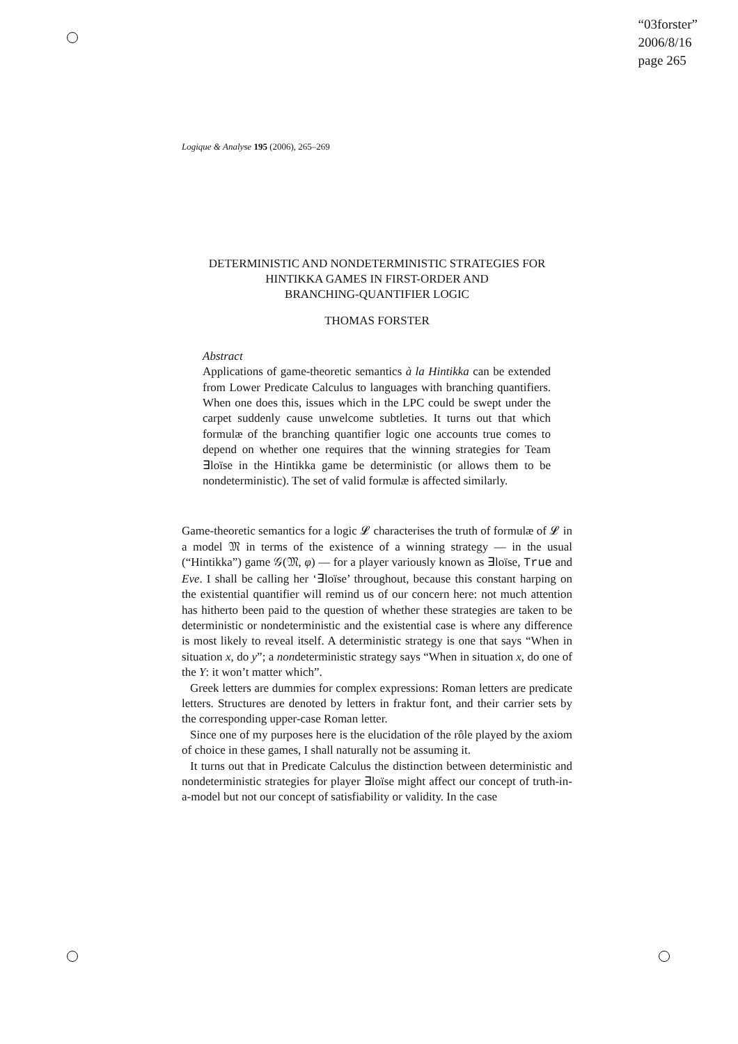“03forster”
2006/8/16
page 265
Logique & Analyse 195 (2006), 265–269
DETERMINISTIC AND NONDETERMINISTIC STRATEGIES FOR
HINTIKKA GAMES IN FIRST-ORDER AND
BRANCHING-QUANTIFIER LOGIC
THOMAS FORSTER
Abstract
Applications of game-theoretic semantics à la Hintikka can be extended from Lower Predicate Calculus to languages with branching quantifiers. When one does this, issues which in the LPC could be swept under the carpet suddenly cause unwelcome subtleties. It turns out that which formulæ of the branching quantifier logic one accounts true comes to depend on whether one requires that the winning strategies for Team ∃loïse in the Hintikka game be deterministic (or allows them to be nondeterministic). The set of valid formulæ is affected similarly.
Game-theoretic semantics for a logic 𝓛 characterises the truth of formulæ of 𝓛 in a model 𝔐 in terms of the existence of a winning strategy — in the usual (“Hintikka”) game 𝒢(𝔐, φ) — for a player variously known as ∃loïse, True and Eve. I shall be calling her ‘∃loïse’ throughout, because this constant harping on the existential quantifier will remind us of our concern here: not much attention has hitherto been paid to the question of whether these strategies are taken to be deterministic or nondeterministic and the existential case is where any difference is most likely to reveal itself. A deterministic strategy is one that says “When in situation x, do y”; a nondeterministic strategy says “When in situation x, do one of the Y: it won’t matter which”.
Greek letters are dummies for complex expressions: Roman letters are predicate letters. Structures are denoted by letters in fraktur font, and their carrier sets by the corresponding upper-case Roman letter.
Since one of my purposes here is the elucidation of the rôle played by the axiom of choice in these games, I shall naturally not be assuming it.
It turns out that in Predicate Calculus the distinction between deterministic and nondeterministic strategies for player ∃loïse might affect our concept of truth-in-a-model but not our concept of satisfiability or validity. In the case